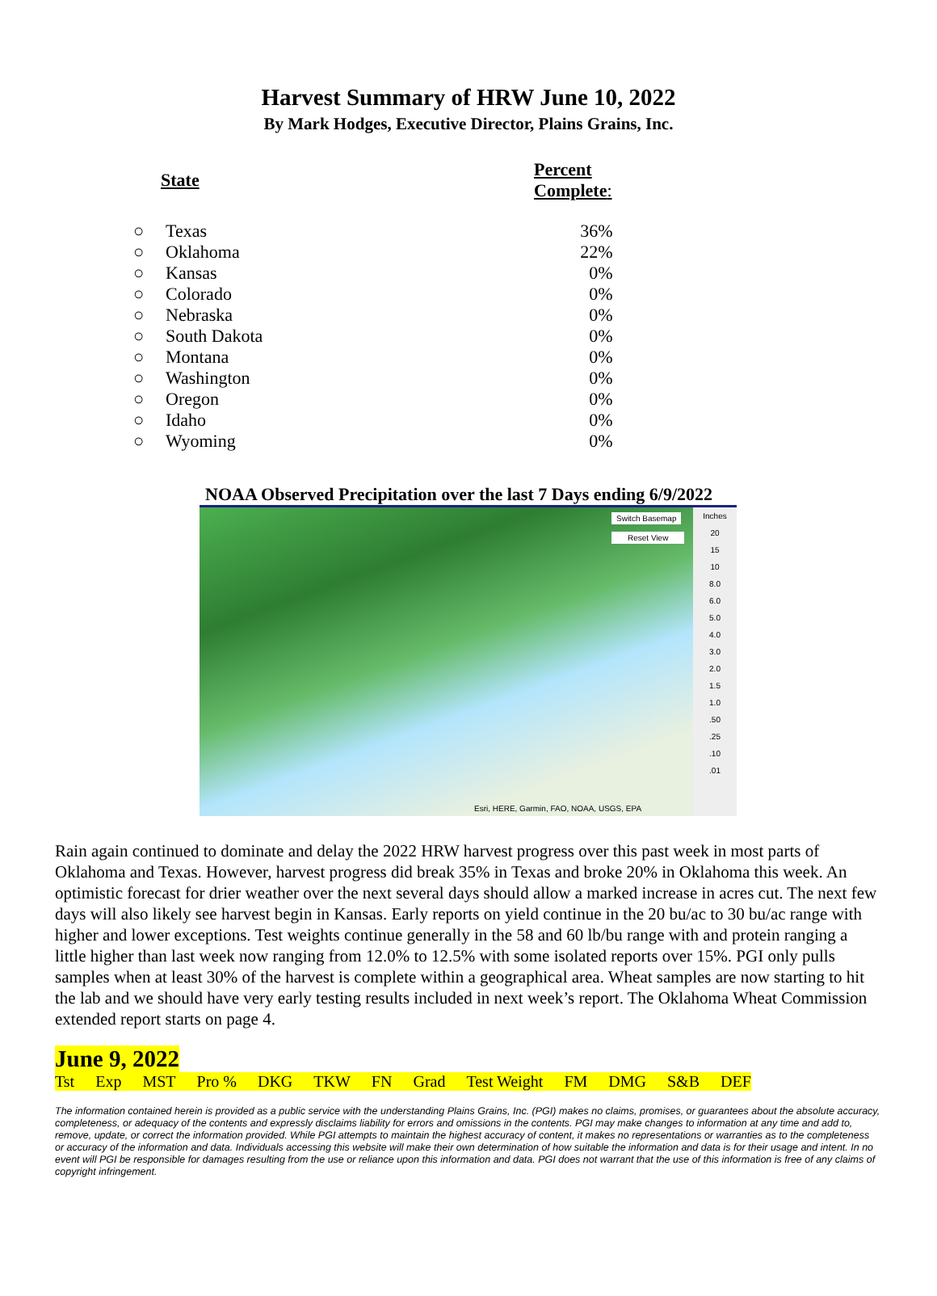Harvest Summary of HRW June 10, 2022
By Mark Hodges, Executive Director, Plains Grains, Inc.
| State | | Percent Complete : |
| --- | --- | --- |
| ○ | Texas | 36% |
| ○ | Oklahoma | 22% |
| ○ | Kansas | 0% |
| ○ | Colorado | 0% |
| ○ | Nebraska | 0% |
| ○ | South Dakota | 0% |
| ○ | Montana | 0% |
| ○ | Washington | 0% |
| ○ | Oregon | 0% |
| ○ | Idaho | 0% |
| ○ | Wyoming | 0% |
NOAA Observed Precipitation over the last 7 Days ending 6/9/2022
Switch Basemap
Reset View
Esri, HERE, Garmin, FAO, NOAA, USGS, EPA
Inches
20
15
10
8.0
6.0
5.0
4.0
3.0
2.0
1.5
1.0
.50
.25
.10
.01
Rain again continued to dominate and delay the 2022 HRW harvest progress over this past week in most parts of Oklahoma and Texas. However, harvest progress did break 35% in Texas and broke 20% in Oklahoma this week. An optimistic forecast for drier weather over the next several days should allow a marked increase in acres cut. The next few days will also likely see harvest begin in Kansas. Early reports on yield continue in the 20 bu/ac to 30 bu/ac range with higher and lower exceptions. Test weights continue generally in the 58 and 60 lb/bu range with and protein ranging a little higher than last week now ranging from 12.0% to 12.5% with some isolated reports over 15%. PGI only pulls samples when at least 30% of the harvest is complete within a geographical area. Wheat samples are now starting to hit the lab and we should have very early testing results included in next week’s report. The Oklahoma Wheat Commission extended report starts on page 4.
June 9, 2022
Tst Exp MST Pro % DKG TKW FN Grad Test Weight FM DMG S&B DEF
The information contained herein is provided as a public service with the understanding Plains Grains, Inc. (PGI) makes no claims, promises, or guarantees about the absolute accuracy, completeness, or adequacy of the contents and expressly disclaims liability for errors and omissions in the contents. PGI may make changes to information at any time and add to, remove, update, or correct the information provided. While PGI attempts to maintain the highest accuracy of content, it makes no representations or warranties as to the completeness or accuracy of the information and data. Individuals accessing this website will make their own determination of how suitable the information and data is for their usage and intent. In no event will PGI be responsible for damages resulting from the use or reliance upon this information and data. PGI does not warrant that the use of this information is free of any claims of copyright infringement.